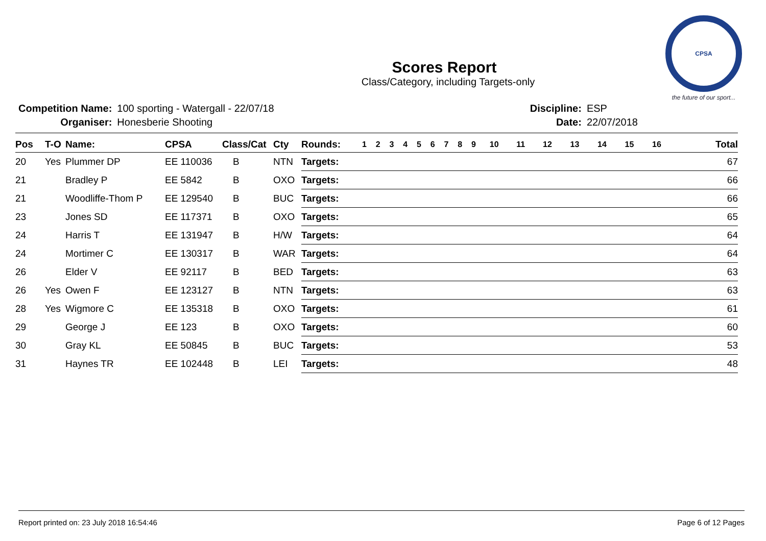Scores Report
Class/Category, including Targets-only
CPSA
the future of our sport...
| Competition Name: | 100 sporting - Watergall - 22/07/18 |
| Organiser: | Honesberie Shooting |
| Discipline: | ESP |
| Date: | 22/07/2018 |
| Pos | T-O | Name: | CPSA | Class/Cat | Cty | Rounds: | 1 | 2 | 3 | 4 | 5 | 6 | 7 | 8 | 9 | 10 | 11 | 12 | 13 | 14 | 15 | 16 | Total |
| --- | --- | --- | --- | --- | --- | --- | --- | --- | --- | --- | --- | --- | --- | --- | --- | --- | --- | --- | --- | --- | --- | --- | --- |
| 20 | Yes | Plummer DP | EE 110036 | B | NTN | Targets: | | | | | | | | | | | | | | | | | 67 |
| 21 | | Bradley P | EE 5842 | B | OXO | Targets: | | | | | | | | | | | | | | | | | 66 |
| 21 | | Woodliffe-Thom P | EE 129540 | B | BUC | Targets: | | | | | | | | | | | | | | | | | 66 |
| 23 | | Jones SD | EE 117371 | B | OXO | Targets: | | | | | | | | | | | | | | | | | 65 |
| 24 | | Harris T | EE 131947 | B | H/W | Targets: | | | | | | | | | | | | | | | | | 64 |
| 24 | | Mortimer C | EE 130317 | B | WAR | Targets: | | | | | | | | | | | | | | | | | 64 |
| 26 | | Elder V | EE 92117 | B | BED | Targets: | | | | | | | | | | | | | | | | | 63 |
| 26 | Yes | Owen F | EE 123127 | B | NTN | Targets: | | | | | | | | | | | | | | | | | 63 |
| 28 | Yes | Wigmore C | EE 135318 | B | OXO | Targets: | | | | | | | | | | | | | | | | | 61 |
| 29 | | George J | EE 123 | B | OXO | Targets: | | | | | | | | | | | | | | | | | 60 |
| 30 | | Gray KL | EE 50845 | B | BUC | Targets: | | | | | | | | | | | | | | | | | 53 |
| 31 | | Haynes TR | EE 102448 | B | LEI | Targets: | | | | | | | | | | | | | | | | | 48 |
Report printed on: 23 July 2018 16:54:46 Page 6 of 12 Pages